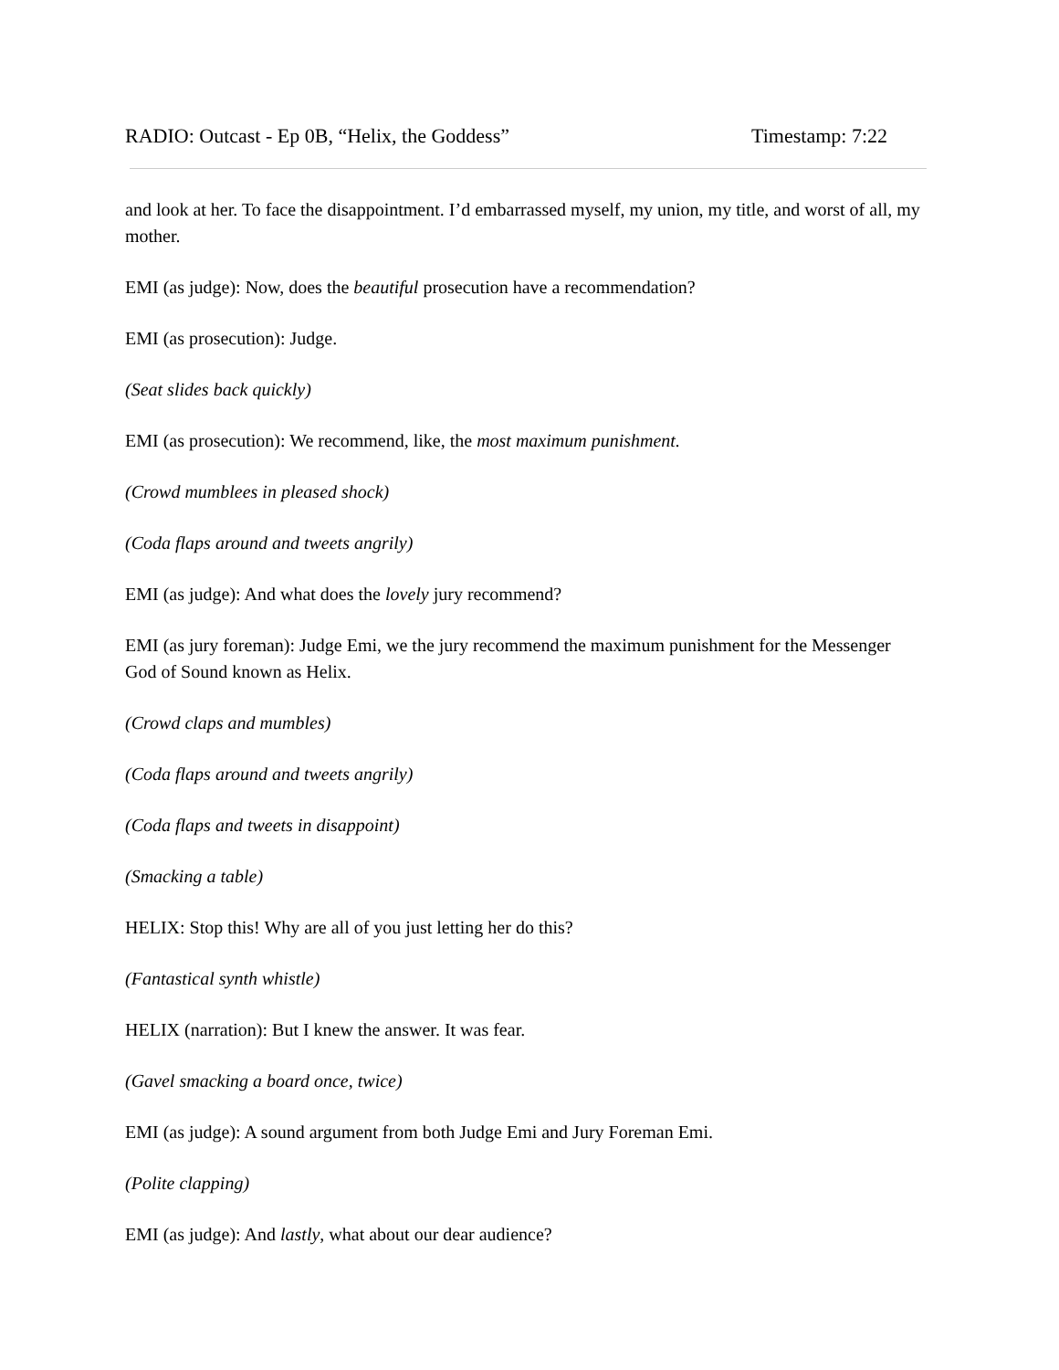RADIO: Outcast - Ep 0B, “Helix, the Goddess” Timestamp: 7:22
and look at her. To face the disappointment. I’d embarrassed myself, my union, my title, and worst of all, my mother.
EMI (as judge): Now, does the beautiful prosecution have a recommendation?
EMI (as prosecution): Judge.
(Seat slides back quickly)
EMI (as prosecution): We recommend, like, the most maximum punishment.
(Crowd mumblees in pleased shock)
(Coda flaps around and tweets angrily)
EMI (as judge): And what does the lovely jury recommend?
EMI (as jury foreman): Judge Emi, we the jury recommend the maximum punishment for the Messenger God of Sound known as Helix.
(Crowd claps and mumbles)
(Coda flaps around and tweets angrily)
(Coda flaps and tweets in disappoint)
(Smacking a table)
HELIX: Stop this! Why are all of you just letting her do this?
(Fantastical synth whistle)
HELIX (narration): But I knew the answer. It was fear.
(Gavel smacking a board once, twice)
EMI (as judge): A sound argument from both Judge Emi and Jury Foreman Emi.
(Polite clapping)
EMI (as judge): And lastly, what about our dear audience?